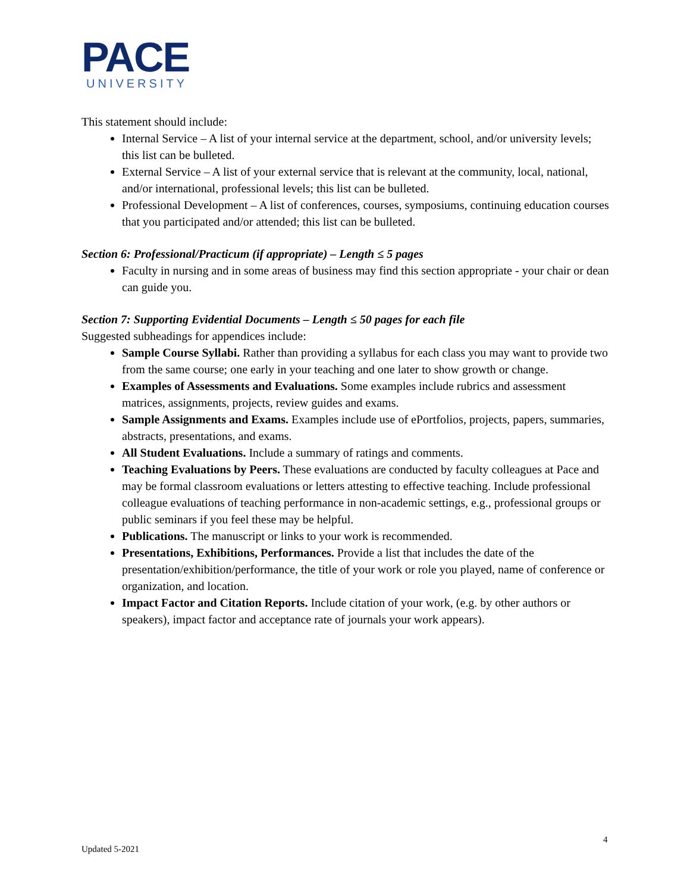PACE
UNIVERSITY
This statement should include:
Internal Service – A list of your internal service at the department, school, and/or university levels; this list can be bulleted.
External Service – A list of your external service that is relevant at the community, local, national, and/or international, professional levels; this list can be bulleted.
Professional Development – A list of conferences, courses, symposiums, continuing education courses that you participated and/or attended; this list can be bulleted.
Section 6: Professional/Practicum (if appropriate) – Length ≤ 5 pages
Faculty in nursing and in some areas of business may find this section appropriate - your chair or dean can guide you.
Section 7: Supporting Evidential Documents – Length ≤ 50 pages for each file
Suggested subheadings for appendices include:
Sample Course Syllabi. Rather than providing a syllabus for each class you may want to provide two from the same course; one early in your teaching and one later to show growth or change.
Examples of Assessments and Evaluations. Some examples include rubrics and assessment matrices, assignments, projects, review guides and exams.
Sample Assignments and Exams. Examples include use of ePortfolios, projects, papers, summaries, abstracts, presentations, and exams.
All Student Evaluations. Include a summary of ratings and comments.
Teaching Evaluations by Peers. These evaluations are conducted by faculty colleagues at Pace and may be formal classroom evaluations or letters attesting to effective teaching. Include professional colleague evaluations of teaching performance in non-academic settings, e.g., professional groups or public seminars if you feel these may be helpful.
Publications. The manuscript or links to your work is recommended.
Presentations, Exhibitions, Performances. Provide a list that includes the date of the presentation/exhibition/performance, the title of your work or role you played, name of conference or organization, and location.
Impact Factor and Citation Reports. Include citation of your work, (e.g. by other authors or speakers), impact factor and acceptance rate of journals your work appears).
4
Updated 5-2021